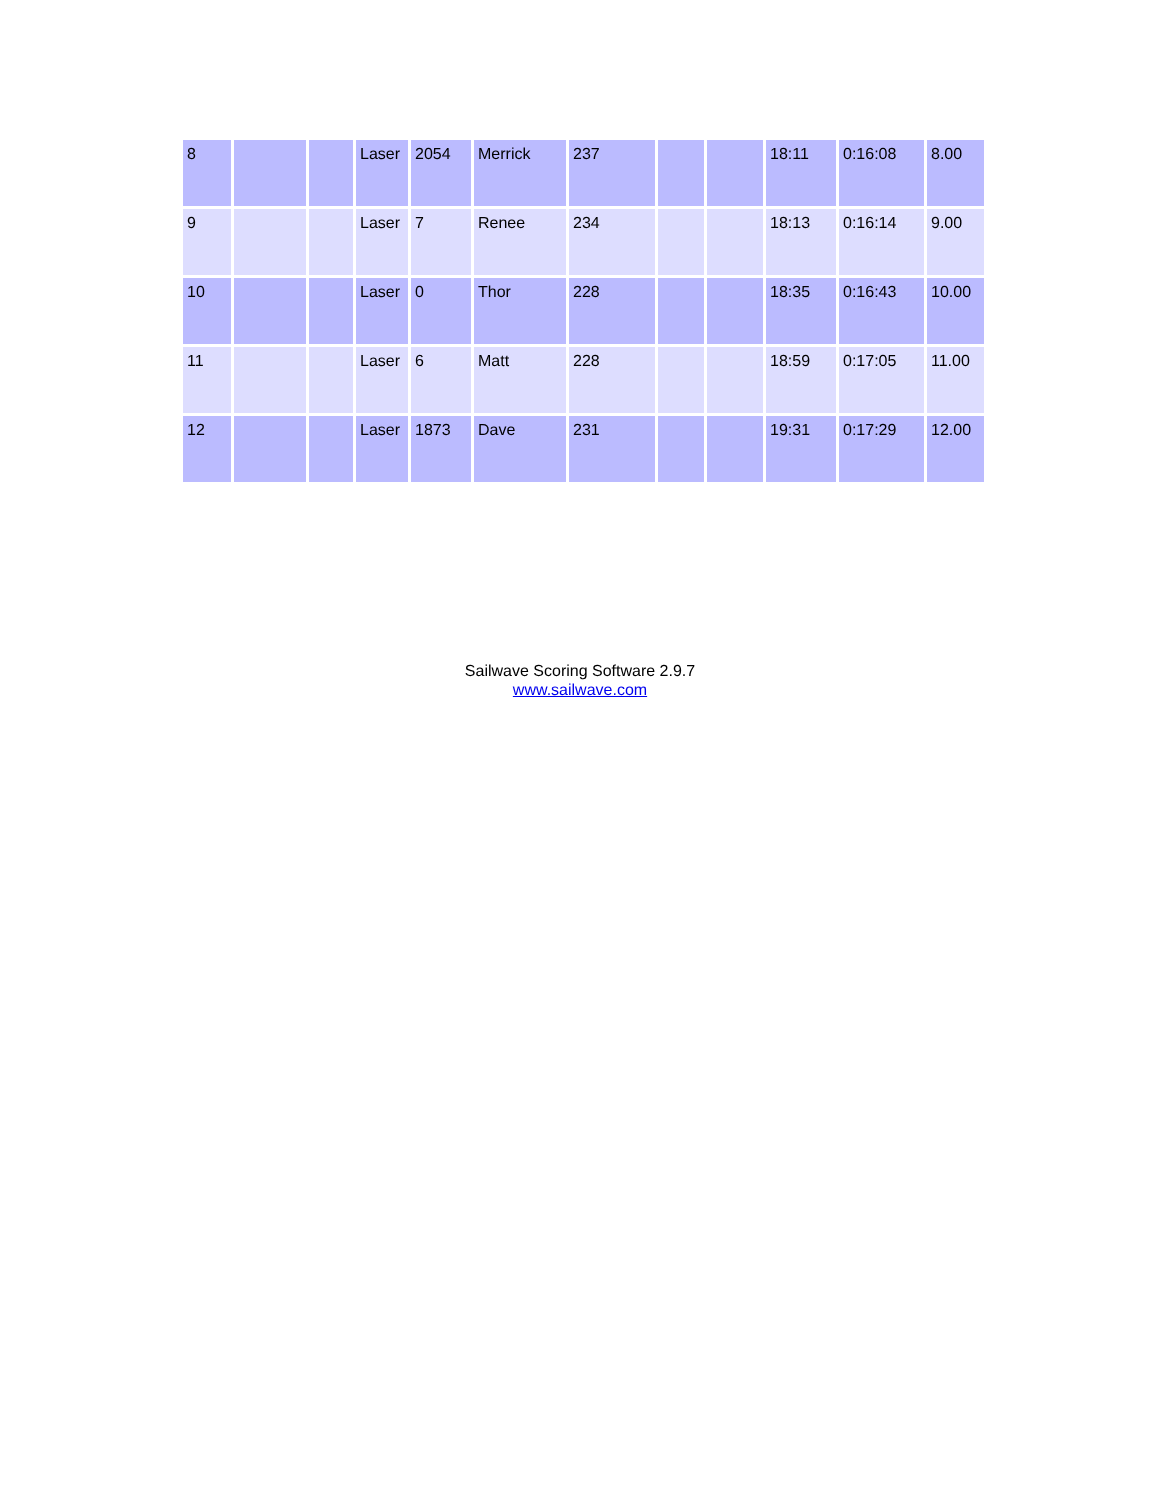| 8 | | | Laser | 2054 | Merrick | 237 | | | 18:11 | 0:16:08 | 8.00 |
| 9 | | | Laser | 7 | Renee | 234 | | | 18:13 | 0:16:14 | 9.00 |
| 10 | | | Laser | 0 | Thor | 228 | | | 18:35 | 0:16:43 | 10.00 |
| 11 | | | Laser | 6 | Matt | 228 | | | 18:59 | 0:17:05 | 11.00 |
| 12 | | | Laser | 1873 | Dave | 231 | | | 19:31 | 0:17:29 | 12.00 |
Sailwave Scoring Software 2.9.7
www.sailwave.com